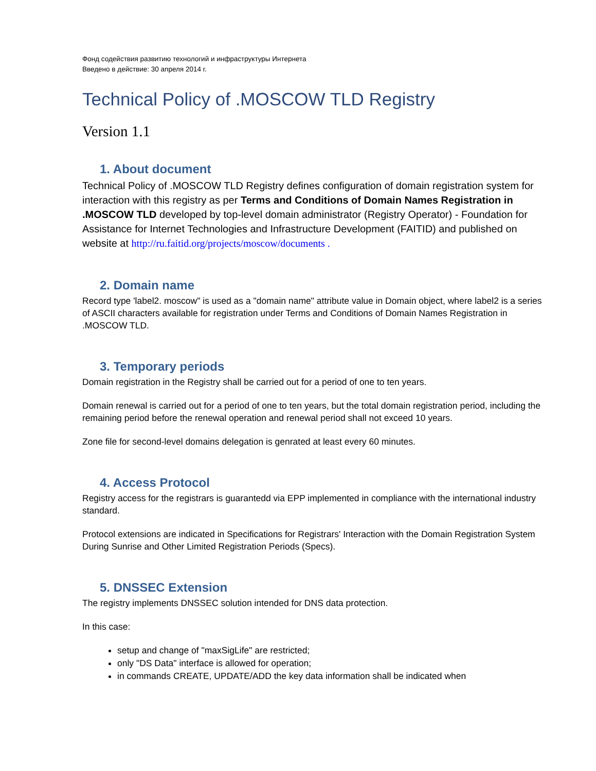Фонд содействия развитию технологий и инфраструктуры Интернета
Введено в действие: 30 апреля 2014 г.
Technical Policy of .MOSCOW TLD Registry
Version 1.1
1. About document
Technical Policy of .MOSCOW TLD Registry defines configuration of domain registration system for interaction with this registry as per Terms and Conditions of Domain Names Registration in .MOSCOW TLD developed by top-level domain administrator (Registry Operator) - Foundation for Assistance for Internet Technologies and Infrastructure Development (FAITID) and published on website at http://ru.faitid.org/projects/moscow/documents .
2. Domain name
Record type 'label2. moscow" is used as a "domain name" attribute value in Domain object, where label2 is a series of ASCII characters available for registration under Terms and Conditions of Domain Names Registration in .MOSCOW TLD.
3. Temporary periods
Domain registration in the Registry shall be carried out for a period of one to ten years.
Domain renewal is carried out for a period of one to ten years, but the total domain registration period, including the remaining period before the renewal operation and renewal period shall not exceed 10 years.
Zone file for second-level domains delegation is genrated at least every 60 minutes.
4. Access Protocol
Registry access for the registrars is guarantedd via EPP implemented in compliance with the international industry standard.
Protocol extensions are indicated in Specifications for Registrars' Interaction with the Domain Registration System During Sunrise and Other Limited Registration Periods (Specs).
5. DNSSEC Extension
The registry implements DNSSEC solution intended for DNS data protection.
In this case:
setup and change of "maxSigLife" are restricted;
only "DS Data" interface is allowed for operation;
in commands CREATE, UPDATE/ADD the key data information shall be indicated when